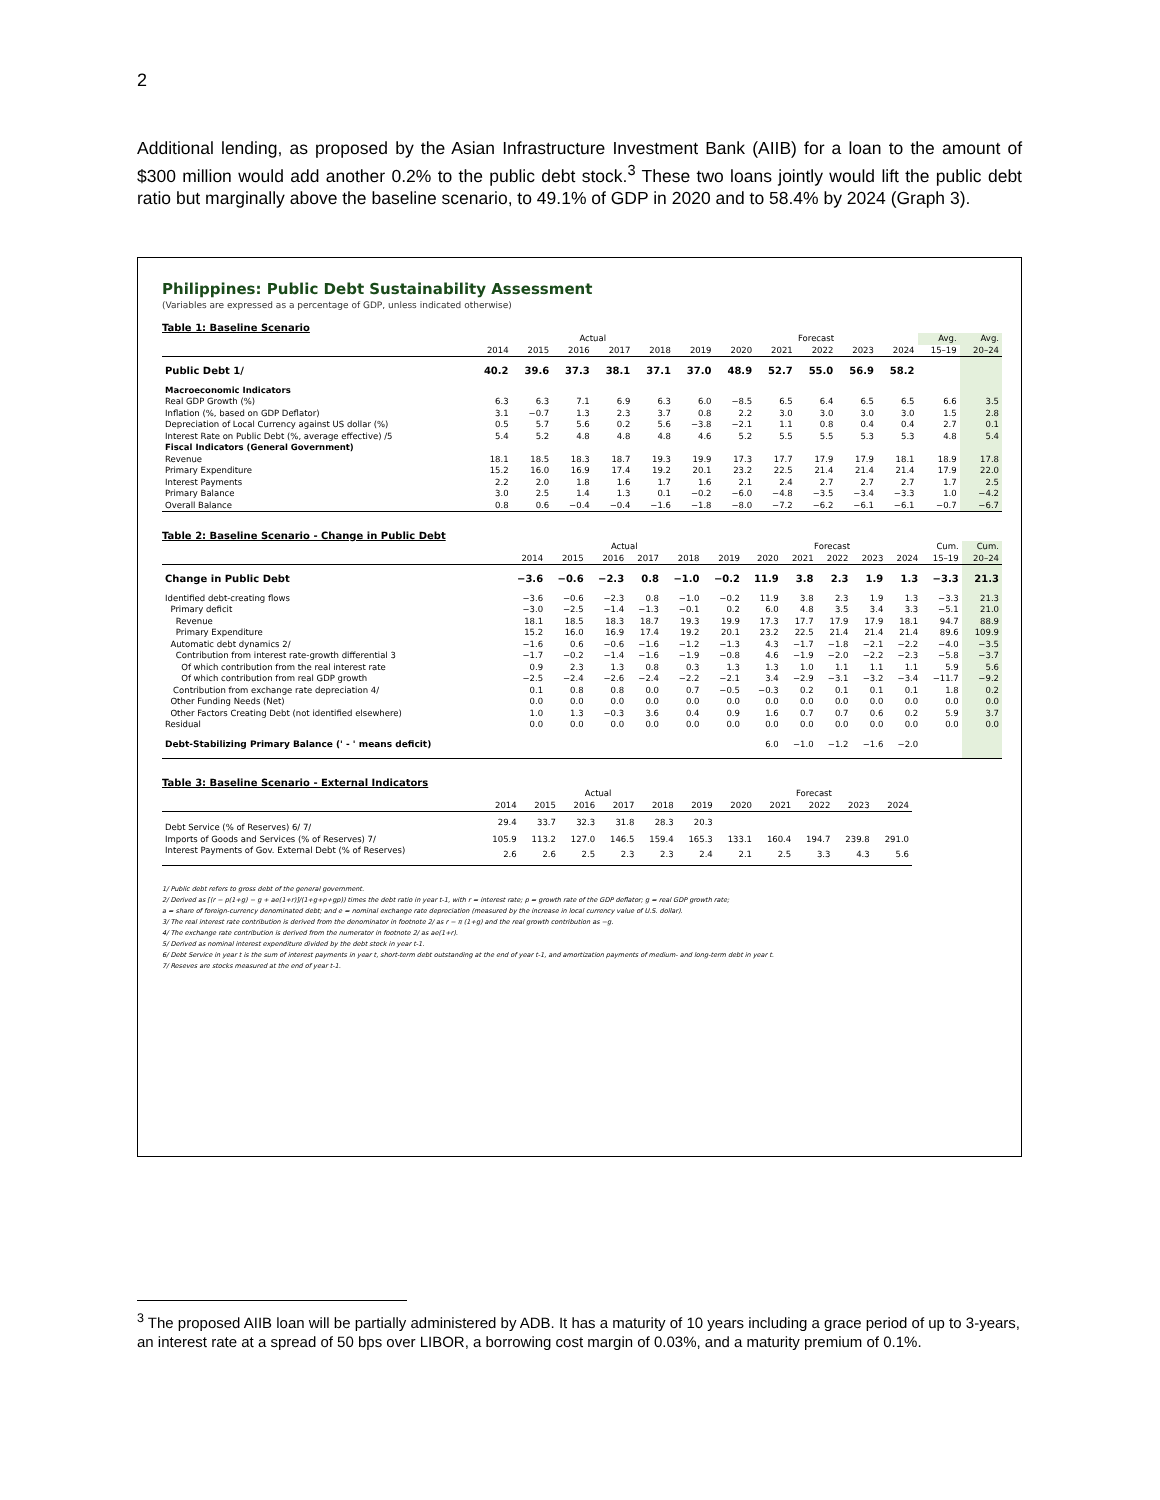2
Additional lending, as proposed by the Asian Infrastructure Investment Bank (AIIB) for a loan to the amount of $300 million would add another 0.2% to the public debt stock.<sup>3</sup> These two loans jointly would lift the public debt ratio but marginally above the baseline scenario, to 49.1% of GDP in 2020 and to 58.4% by 2024 (Graph 3).
Philippines: Public Debt Sustainability Assessment
(Variables are expressed as a percentage of GDP, unless indicated otherwise)
Table 1: Baseline Scenario
| | Actual | | | | | | Forecast | | | | | Avg. | Avg. |
| --- | --- | --- | --- | --- | --- | --- | --- | --- | --- | --- | --- | --- | --- |
| | 2014 | 2015 | 2016 | 2017 | 2018 | 2019 | 2020 | 2021 | 2022 | 2023 | 2024 | 15–19 | 20–24 |
| Public Debt 1/ | 40.2 | 39.6 | 37.3 | 38.1 | 37.1 | 37.0 | 48.9 | 52.7 | 55.0 | 56.9 | 58.2 | | |
| Macroeconomic Indicators | | | | | | | | | | | | | |
| Real GDP Growth (%) | 6.3 | 6.3 | 7.1 | 6.9 | 6.3 | 6.0 | −8.5 | 6.5 | 6.4 | 6.5 | 6.5 | 6.6 | 3.5 |
| Inflation (%, based on GDP Deflator) | 3.1 | −0.7 | 1.3 | 2.3 | 3.7 | 0.8 | 2.2 | 3.0 | 3.0 | 3.0 | 3.0 | 1.5 | 2.8 |
| Depreciation of Local Currency against US dollar (%) | 0.5 | 5.7 | 5.6 | 0.2 | 5.6 | −3.8 | −2.1 | 1.1 | 0.8 | 0.4 | 0.4 | 2.7 | 0.1 |
| Interest Rate on Public Debt (%, average effective) /5 | 5.4 | 5.2 | 4.8 | 4.8 | 4.8 | 4.6 | 5.2 | 5.5 | 5.5 | 5.3 | 5.3 | 4.8 | 5.4 |
| Fiscal Indicators (General Government) | | | | | | | | | | | | | |
| Revenue | 18.1 | 18.5 | 18.3 | 18.7 | 19.3 | 19.9 | 17.3 | 17.7 | 17.9 | 17.9 | 18.1 | 18.9 | 17.8 |
| Primary Expenditure | 15.2 | 16.0 | 16.9 | 17.4 | 19.2 | 20.1 | 23.2 | 22.5 | 21.4 | 21.4 | 21.4 | 17.9 | 22.0 |
| Interest Payments | 2.2 | 2.0 | 1.8 | 1.6 | 1.7 | 1.6 | 2.1 | 2.4 | 2.7 | 2.7 | 2.7 | 1.7 | 2.5 |
| Primary Balance | 3.0 | 2.5 | 1.4 | 1.3 | 0.1 | −0.2 | −6.0 | −4.8 | −3.5 | −3.4 | −3.3 | 1.0 | −4.2 |
| Overall Balance | 0.8 | 0.6 | −0.4 | −0.4 | −1.6 | −1.8 | −8.0 | −7.2 | −6.2 | −6.1 | −6.1 | −0.7 | −6.7 |
Table 2: Baseline Scenario - Change in Public Debt
| | Actual | | | | | | Forecast | | | | | Cum. | Cum. |
| --- | --- | --- | --- | --- | --- | --- | --- | --- | --- | --- | --- | --- | --- |
| | 2014 | 2015 | 2016 | 2017 | 2018 | 2019 | 2020 | 2021 | 2022 | 2023 | 2024 | 15–19 | 20–24 |
| Change in Public Debt | −3.6 | −0.6 | −2.3 | 0.8 | −1.0 | −0.2 | 11.9 | 3.8 | 2.3 | 1.9 | 1.3 | −3.3 | 21.3 |
| Identified debt-creating flows | −3.6 | −0.6 | −2.3 | 0.8 | −1.0 | −0.2 | 11.9 | 3.8 | 2.3 | 1.9 | 1.3 | −3.3 | 21.3 |
| Primary deficit | −3.0 | −2.5 | −1.4 | −1.3 | −0.1 | 0.2 | 6.0 | 4.8 | 3.5 | 3.4 | 3.3 | −5.1 | 21.0 |
| Revenue | 18.1 | 18.5 | 18.3 | 18.7 | 19.3 | 19.9 | 17.3 | 17.7 | 17.9 | 17.9 | 18.1 | 94.7 | 88.9 |
| Primary Expenditure | 15.2 | 16.0 | 16.9 | 17.4 | 19.2 | 20.1 | 23.2 | 22.5 | 21.4 | 21.4 | 21.4 | 89.6 | 109.9 |
| Automatic debt dynamics 2/ | −1.6 | 0.6 | −0.6 | −1.6 | −1.2 | −1.3 | 4.3 | −1.7 | −1.8 | −2.1 | −2.2 | −4.0 | −3.5 |
| Contribution from interest rate-growth differential 3 | −1.7 | −0.2 | −1.4 | −1.6 | −1.9 | −0.8 | 4.6 | −1.9 | −2.0 | −2.2 | −2.3 | −5.8 | −3.7 |
| Of which contribution from the real interest rate | 0.9 | 2.3 | 1.3 | 0.8 | 0.3 | 1.3 | 1.3 | 1.0 | 1.1 | 1.1 | 1.1 | 5.9 | 5.6 |
| Of which contribution from real GDP growth | −2.5 | −2.4 | −2.6 | −2.4 | −2.2 | −2.1 | 3.4 | −2.9 | −3.1 | −3.2 | −3.4 | −11.7 | −9.2 |
| Contribution from exchange rate depreciation 4/ | 0.1 | 0.8 | 0.8 | 0.0 | 0.7 | −0.5 | −0.3 | 0.2 | 0.1 | 0.1 | 0.1 | 1.8 | 0.2 |
| Other Funding Needs (Net) | 0.0 | 0.0 | 0.0 | 0.0 | 0.0 | 0.0 | 0.0 | 0.0 | 0.0 | 0.0 | 0.0 | 0.0 | 0.0 |
| Other Factors Creating Debt (not identified elsewhere) | 1.0 | 1.3 | −0.3 | 3.6 | 0.4 | 0.9 | 1.6 | 0.7 | 0.7 | 0.6 | 0.2 | 5.9 | 3.7 |
| Residual | 0.0 | 0.0 | 0.0 | 0.0 | 0.0 | 0.0 | 0.0 | 0.0 | 0.0 | 0.0 | 0.0 | 0.0 | 0.0 |
| Debt-Stabilizing Primary Balance (' - ' means deficit) | | | | | | | 6.0 | −1.0 | −1.2 | −1.6 | −2.0 | | |
Table 3: Baseline Scenario - External Indicators
| | Actual | | | | | | Forecast | | | | |
| --- | --- | --- | --- | --- | --- | --- | --- | --- | --- | --- | --- |
| | 2014 | 2015 | 2016 | 2017 | 2018 | 2019 | 2020 | 2021 | 2022 | 2023 | 2024 |
| Debt Service (% of Reserves) 6/ 7/ | 29.4 | 33.7 | 32.3 | 31.8 | 28.3 | 20.3 | | | | | |
| Imports of Goods and Services (% of Reserves) 7/ | 105.9 | 113.2 | 127.0 | 146.5 | 159.4 | 165.3 | 133.1 | 160.4 | 194.7 | 239.8 | 291.0 |
| Interest Payments of Gov. External Debt (% of Reserves) | 2.6 | 2.6 | 2.5 | 2.3 | 2.3 | 2.4 | 2.1 | 2.5 | 3.3 | 4.3 | 5.6 |
1/ Public debt refers to gross debt of the general government.
2/ Derived as [(r − p(1+g) − g + ae(1+r)]/(1+g+p+gp)) times the debt ratio in year t-1, with r = interest rate; p = growth rate of the GDP deflator; g = real GDP growth rate;
a = share of foreign-currency denominated debt; and e = nominal exchange rate depreciation (measured by the increase in local currency value of U.S. dollar).
3/ The real interest rate contribution is derived from the denominator in footnote 2/ as r − π (1+g) and the real growth contribution as −g.
4/ The exchange rate contribution is derived from the numerator in footnote 2/ as ae(1+r).
5/ Derived as nominal interest expenditure divided by the debt stock in year t-1.
6/ Debt Service in year t is the sum of interest payments in year t, short-term debt outstanding at the end of year t-1, and amortization payments of medium- and long-term debt in year t.
7/ Reseves are stocks measured at the end of year t-1.
<sup>3</sup> The proposed AIIB loan will be partially administered by ADB. It has a maturity of 10 years including a grace period of up to 3-years, an interest rate at a spread of 50 bps over LIBOR, a borrowing cost margin of 0.03%, and a maturity premium of 0.1%.